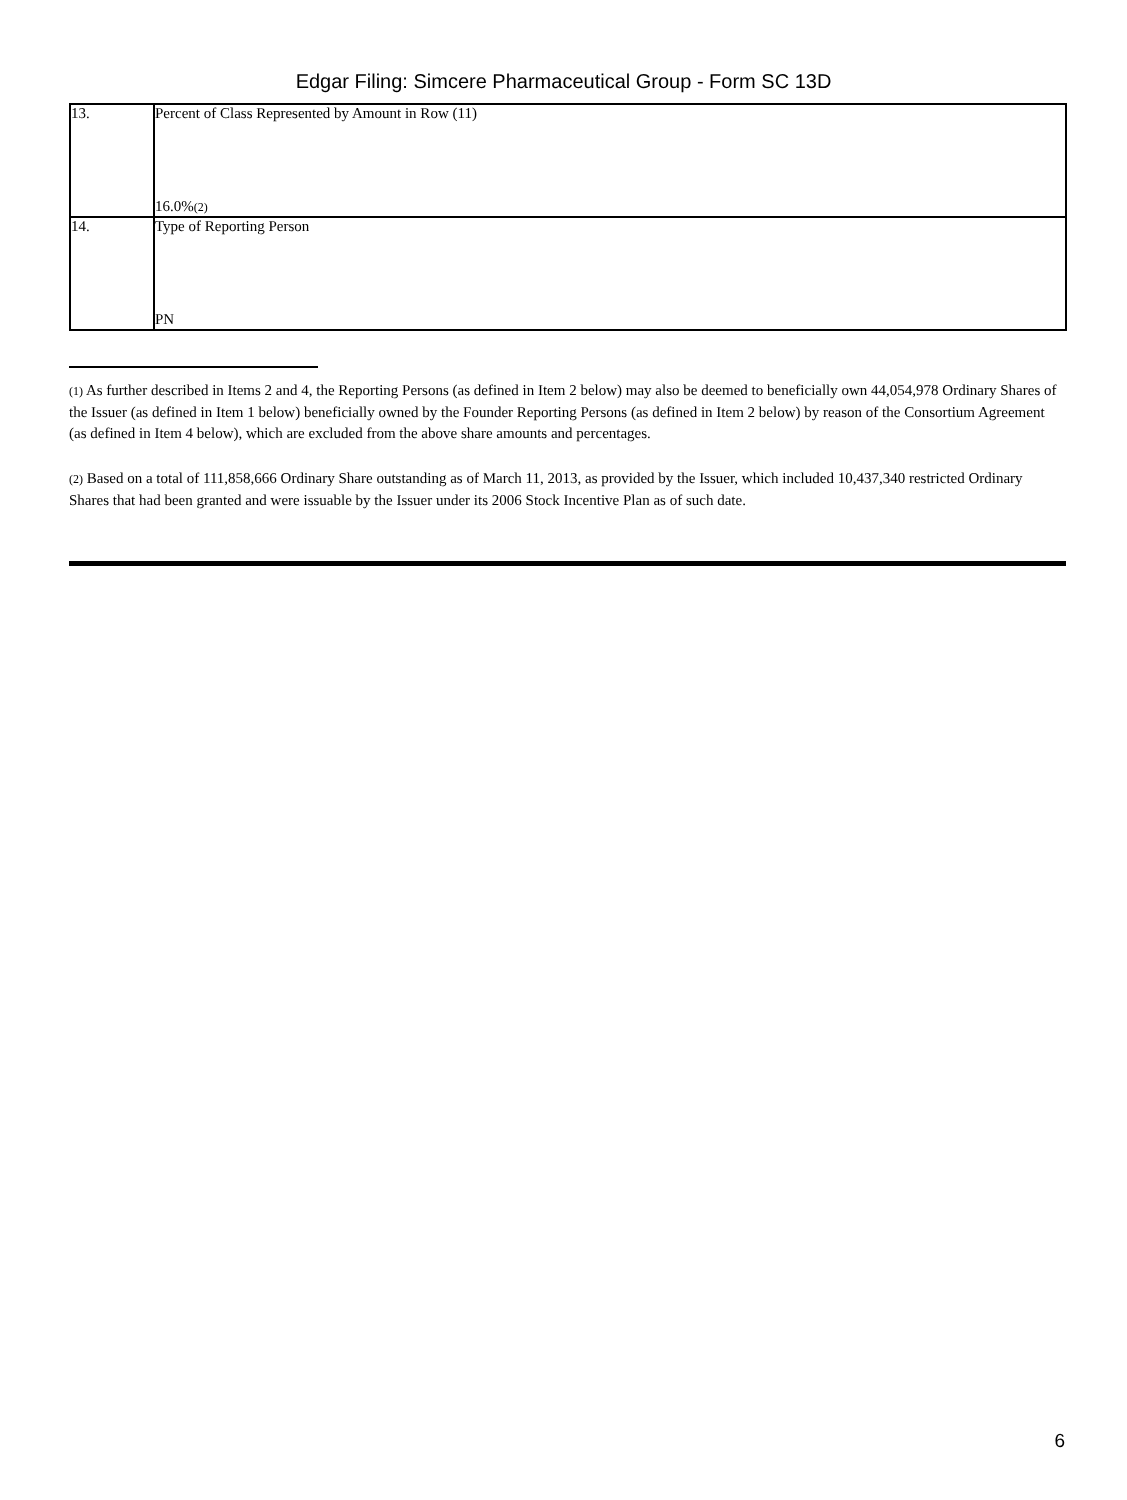Edgar Filing: Simcere Pharmaceutical Group - Form SC 13D
| 13. | Percent of Class Represented by Amount in Row (11) 16.0% (2) |
| 14. | Type of Reporting Person PN |
(1) As further described in Items 2 and 4, the Reporting Persons (as defined in Item 2 below) may also be deemed to beneficially own 44,054,978 Ordinary Shares of the Issuer (as defined in Item 1 below) beneficially owned by the Founder Reporting Persons (as defined in Item 2 below) by reason of the Consortium Agreement (as defined in Item 4 below), which are excluded from the above share amounts and percentages.
(2) Based on a total of 111,858,666 Ordinary Share outstanding as of March 11, 2013, as provided by the Issuer, which included 10,437,340 restricted Ordinary Shares that had been granted and were issuable by the Issuer under its 2006 Stock Incentive Plan as of such date.
6